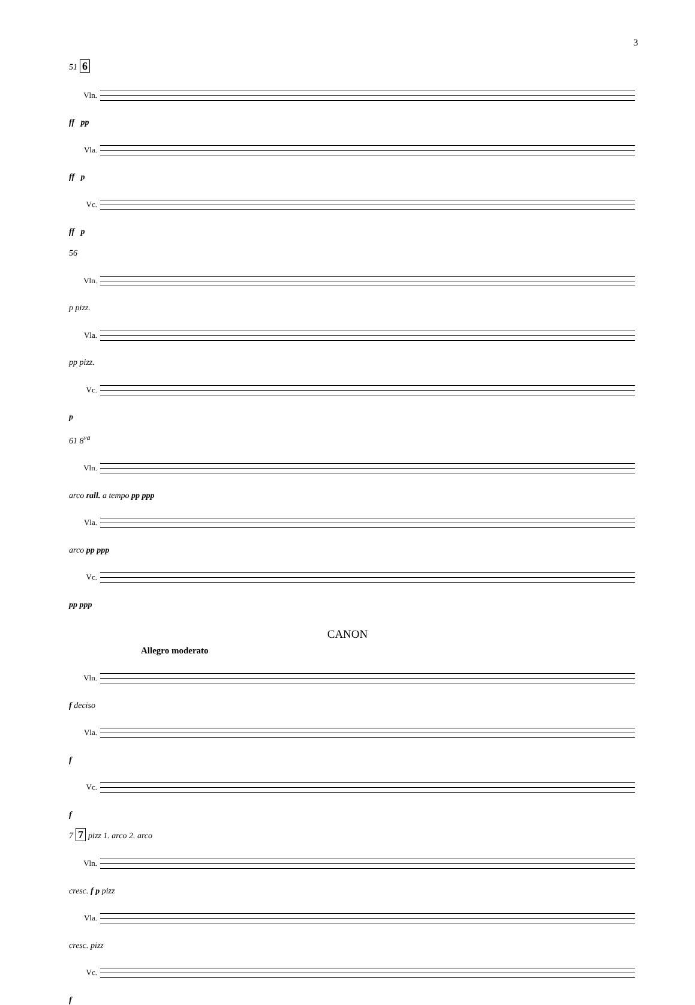3
51 6
Vln.
ff pp
Vla.
ff p
Vc.
ff p
56
Vln.
p pizz.
Vla.
pp pizz.
Vc.
p
61 8<sup>va</sup>
Vln.
arco rall. a tempo pp ppp
Vla.
arco pp ppp
Vc.
pp ppp
CANON
Allegro moderato
Vln.
f deciso
Vla.
f
Vc.
f
7 7 pizz 1. arco 2. arco
Vln.
cresc. f p pizz
Vla.
cresc. pizz
Vc.
f